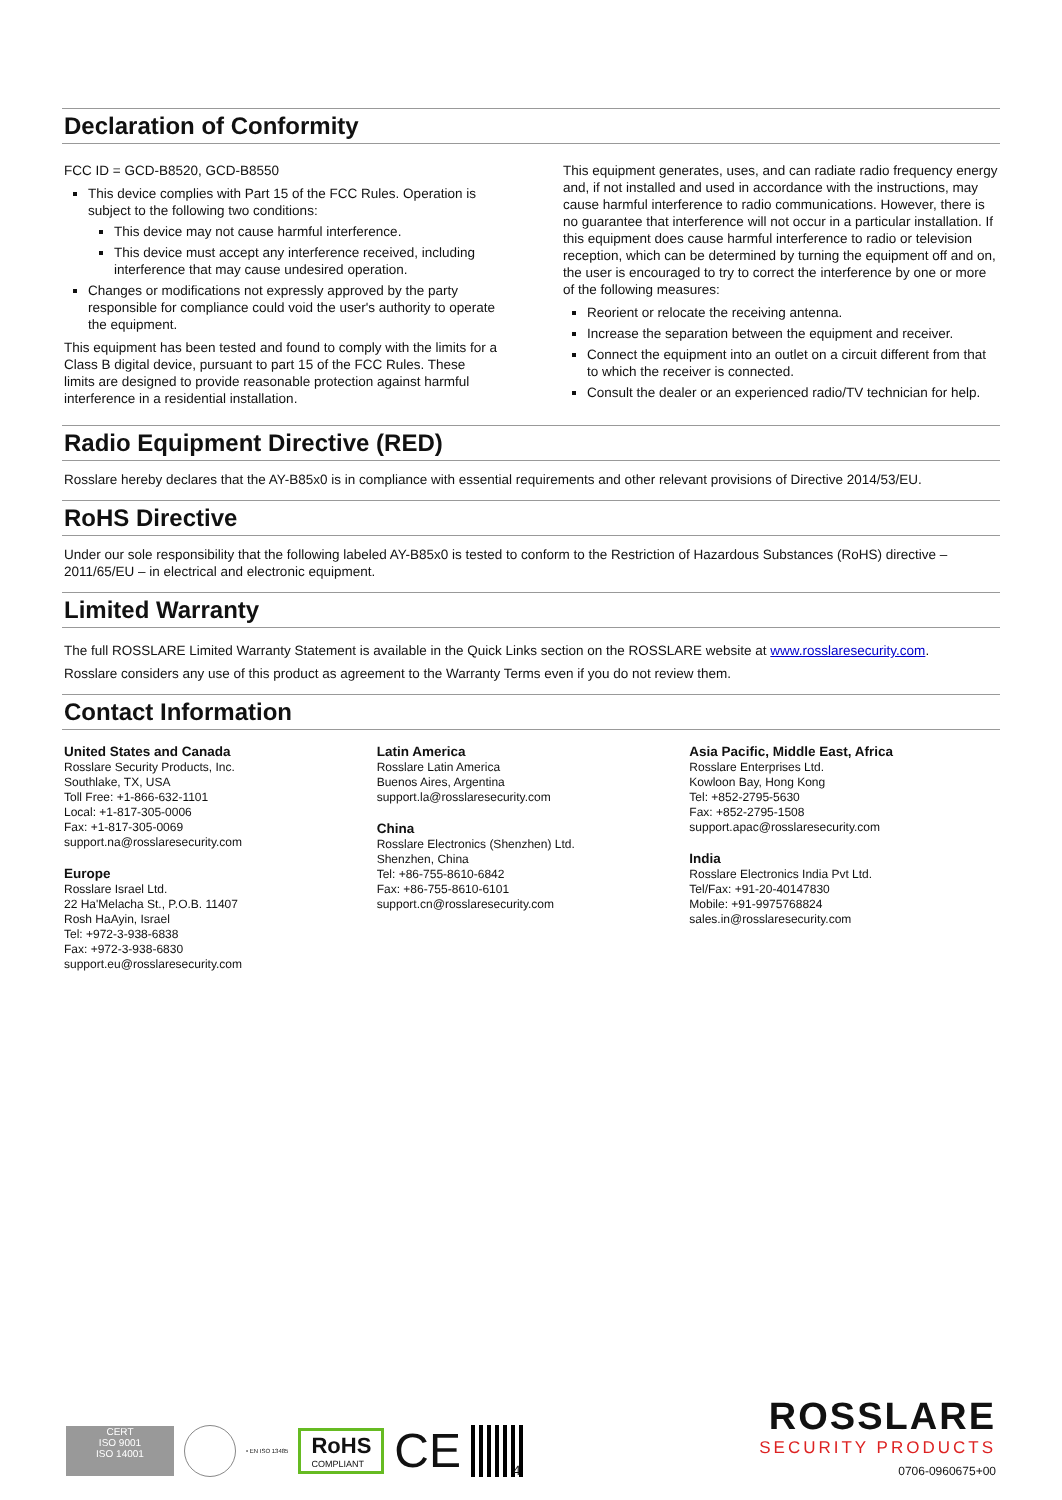Declaration of Conformity
FCC ID = GCD-B8520, GCD-B8550
This device complies with Part 15 of the FCC Rules. Operation is subject to the following two conditions:
This device may not cause harmful interference.
This device must accept any interference received, including interference that may cause undesired operation.
Changes or modifications not expressly approved by the party responsible for compliance could void the user's authority to operate the equipment.
This equipment has been tested and found to comply with the limits for a Class B digital device, pursuant to part 15 of the FCC Rules. These limits are designed to provide reasonable protection against harmful interference in a residential installation.
This equipment generates, uses, and can radiate radio frequency energy and, if not installed and used in accordance with the instructions, may cause harmful interference to radio communications. However, there is no guarantee that interference will not occur in a particular installation. If this equipment does cause harmful interference to radio or television reception, which can be determined by turning the equipment off and on, the user is encouraged to try to correct the interference by one or more of the following measures:
Reorient or relocate the receiving antenna.
Increase the separation between the equipment and receiver.
Connect the equipment into an outlet on a circuit different from that to which the receiver is connected.
Consult the dealer or an experienced radio/TV technician for help.
Radio Equipment Directive (RED)
Rosslare hereby declares that the AY-B85x0 is in compliance with essential requirements and other relevant provisions of Directive 2014/53/EU.
RoHS Directive
Under our sole responsibility that the following labeled AY-B85x0 is tested to conform to the Restriction of Hazardous Substances (RoHS) directive – 2011/65/EU – in electrical and electronic equipment.
Limited Warranty
The full ROSSLARE Limited Warranty Statement is available in the Quick Links section on the ROSSLARE website at www.rosslaresecurity.com.
Rosslare considers any use of this product as agreement to the Warranty Terms even if you do not review them.
Contact Information
United States and Canada
Rosslare Security Products, Inc.
Southlake, TX, USA
Toll Free: +1-866-632-1101
Local: +1-817-305-0006
Fax: +1-817-305-0069
support.na@rosslaresecurity.com
Europe
Rosslare Israel Ltd.
22 Ha'Melacha St., P.O.B. 11407
Rosh HaAyin, Israel
Tel: +972-3-938-6838
Fax: +972-3-938-6830
support.eu@rosslaresecurity.com
Latin America
Rosslare Latin America
Buenos Aires, Argentina
support.la@rosslaresecurity.com
China
Rosslare Electronics (Shenzhen) Ltd.
Shenzhen, China
Tel: +86-755-8610-6842
Fax: +86-755-8610-6101
support.cn@rosslaresecurity.com
Asia Pacific, Middle East, Africa
Rosslare Enterprises Ltd.
Kowloon Bay, Hong Kong
Tel: +852-2795-5630
Fax: +852-2795-1508
support.apac@rosslaresecurity.com
India
Rosslare Electronics India Pvt Ltd.
Tel/Fax: +91-20-40147830
Mobile: +91-9975768824
sales.in@rosslaresecurity.com
CERT
ISO 9001
ISO 14001
• EN ISO 13485
RoHS
COMPLIANT
CE
4
ROSSLARE
SECURITY PRODUCTS
0706-0960675+00